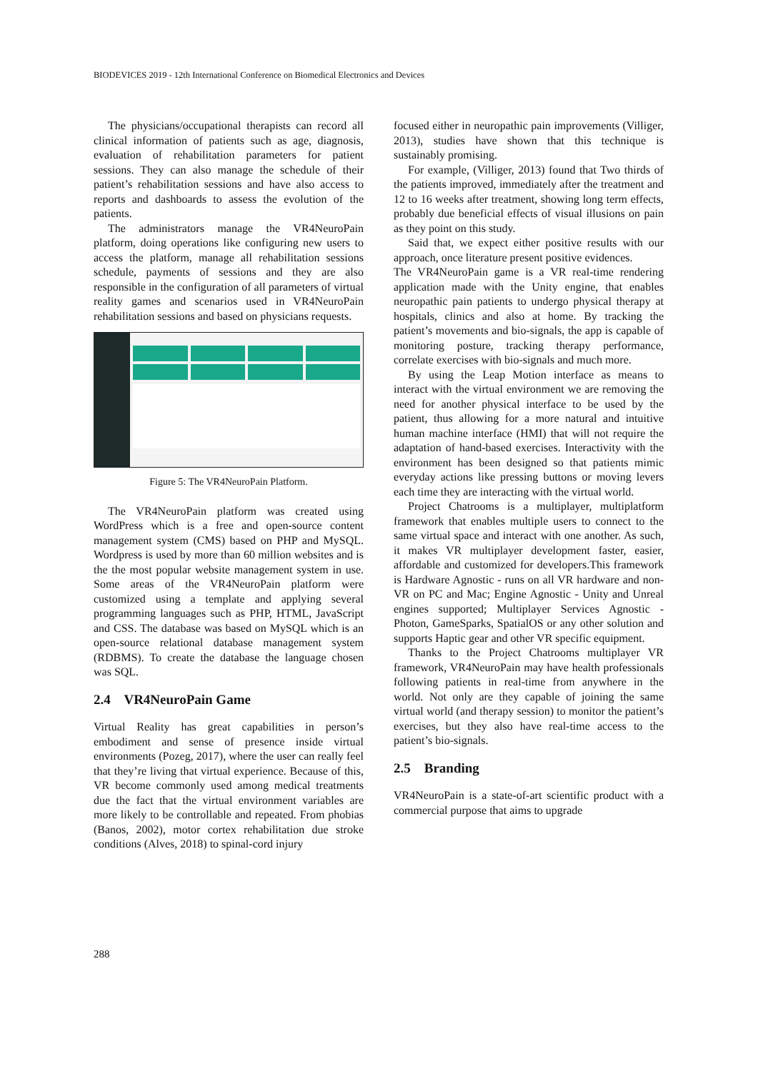BIODEVICES 2019 - 12th International Conference on Biomedical Electronics and Devices
The physicians/occupational therapists can record all clinical information of patients such as age, diagnosis, evaluation of rehabilitation parameters for patient sessions. They can also manage the schedule of their patient’s rehabilitation sessions and have also access to reports and dashboards to assess the evolution of the patients.
The administrators manage the VR4NeuroPain platform, doing operations like configuring new users to access the platform, manage all rehabilitation sessions schedule, payments of sessions and they are also responsible in the configuration of all parameters of virtual reality games and scenarios used in VR4NeuroPain rehabilitation sessions and based on physicians requests.
Figure 5: The VR4NeuroPain Platform.
The VR4NeuroPain platform was created using WordPress which is a free and open-source content management system (CMS) based on PHP and MySQL. Wordpress is used by more than 60 million websites and is the the most popular website management system in use. Some areas of the VR4NeuroPain platform were customized using a template and applying several programming languages such as PHP, HTML, JavaScript and CSS. The database was based on MySQL which is an open-source relational database management system (RDBMS). To create the database the language chosen was SQL.
2.4 VR4NeuroPain Game
Virtual Reality has great capabilities in person’s embodiment and sense of presence inside virtual environments (Pozeg, 2017), where the user can really feel that they’re living that virtual experience. Because of this, VR become commonly used among medical treatments due the fact that the virtual environment variables are more likely to be controllable and repeated. From phobias (Banos, 2002), motor cortex rehabilitation due stroke conditions (Alves, 2018) to spinal-cord injury
focused either in neuropathic pain improvements (Villiger, 2013), studies have shown that this technique is sustainably promising.
For example, (Villiger, 2013) found that Two thirds of the patients improved, immediately after the treatment and 12 to 16 weeks after treatment, showing long term effects, probably due beneficial effects of visual illusions on pain as they point on this study.
Said that, we expect either positive results with our approach, once literature present positive evidences.
The VR4NeuroPain game is a VR real-time rendering application made with the Unity engine, that enables neuropathic pain patients to undergo physical therapy at hospitals, clinics and also at home. By tracking the patient’s movements and bio-signals, the app is capable of monitoring posture, tracking therapy performance, correlate exercises with bio-signals and much more.
By using the Leap Motion interface as means to interact with the virtual environment we are removing the need for another physical interface to be used by the patient, thus allowing for a more natural and intuitive human machine interface (HMI) that will not require the adaptation of hand-based exercises. Interactivity with the environment has been designed so that patients mimic everyday actions like pressing buttons or moving levers each time they are interacting with the virtual world.
Project Chatrooms is a multiplayer, multiplatform framework that enables multiple users to connect to the same virtual space and interact with one another. As such, it makes VR multiplayer development faster, easier, affordable and customized for developers.This framework is Hardware Agnostic - runs on all VR hardware and non-VR on PC and Mac; Engine Agnostic - Unity and Unreal engines supported; Multiplayer Services Agnostic - Photon, GameSparks, SpatialOS or any other solution and supports Haptic gear and other VR specific equipment.
Thanks to the Project Chatrooms multiplayer VR framework, VR4NeuroPain may have health professionals following patients in real-time from anywhere in the world. Not only are they capable of joining the same virtual world (and therapy session) to monitor the patient’s exercises, but they also have real-time access to the patient’s bio-signals.
2.5 Branding
VR4NeuroPain is a state-of-art scientific product with a commercial purpose that aims to upgrade
288